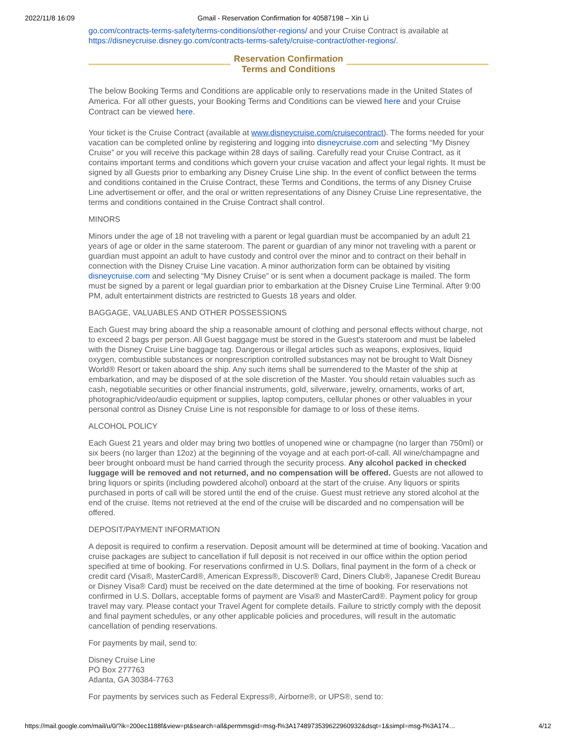2022/11/8 16:09 Gmail - Reservation Confirmation for 40587198 – Xin Li
go.com/contracts-terms-safety/terms-conditions/other-regions/ and your Cruise Contract is available at https://disneycruise.disney.go.com/contracts-terms-safety/cruise-contract/other-regions/.
Reservation Confirmation
Terms and Conditions
The below Booking Terms and Conditions are applicable only to reservations made in the United States of America. For all other guests, your Booking Terms and Conditions can be viewed here and your Cruise Contract can be viewed here.
Your ticket is the Cruise Contract (available at www.disneycruise.com/cruisecontract). The forms needed for your vacation can be completed online by registering and logging into disneycruise.com and selecting “My Disney Cruise” or you will receive this package within 28 days of sailing. Carefully read your Cruise Contract, as it contains important terms and conditions which govern your cruise vacation and affect your legal rights. It must be signed by all Guests prior to embarking any Disney Cruise Line ship. In the event of conflict between the terms and conditions contained in the Cruise Contract, these Terms and Conditions, the terms of any Disney Cruise Line advertisement or offer, and the oral or written representations of any Disney Cruise Line representative, the terms and conditions contained in the Cruise Contract shall control.
MINORS
Minors under the age of 18 not traveling with a parent or legal guardian must be accompanied by an adult 21 years of age or older in the same stateroom. The parent or guardian of any minor not traveling with a parent or guardian must appoint an adult to have custody and control over the minor and to contract on their behalf in connection with the Disney Cruise Line vacation. A minor authorization form can be obtained by visiting disneycruise.com and selecting “My Disney Cruise” or is sent when a document package is mailed. The form must be signed by a parent or legal guardian prior to embarkation at the Disney Cruise Line Terminal. After 9:00 PM, adult entertainment districts are restricted to Guests 18 years and older.
BAGGAGE, VALUABLES AND OTHER POSSESSIONS
Each Guest may bring aboard the ship a reasonable amount of clothing and personal effects without charge, not to exceed 2 bags per person. All Guest baggage must be stored in the Guest's stateroom and must be labeled with the Disney Cruise Line baggage tag. Dangerous or illegal articles such as weapons, explosives, liquid oxygen, combustible substances or nonprescription controlled substances may not be brought to Walt Disney World® Resort or taken aboard the ship. Any such items shall be surrendered to the Master of the ship at embarkation, and may be disposed of at the sole discretion of the Master. You should retain valuables such as cash, negotiable securities or other financial instruments, gold, silverware, jewelry, ornaments, works of art, photographic/video/audio equipment or supplies, laptop computers, cellular phones or other valuables in your personal control as Disney Cruise Line is not responsible for damage to or loss of these items.
ALCOHOL POLICY
Each Guest 21 years and older may bring two bottles of unopened wine or champagne (no larger than 750ml) or six beers (no larger than 12oz) at the beginning of the voyage and at each port-of-call. All wine/champagne and beer brought onboard must be hand carried through the security process. Any alcohol packed in checked luggage will be removed and not returned, and no compensation will be offered. Guests are not allowed to bring liquors or spirits (including powdered alcohol) onboard at the start of the cruise. Any liquors or spirits purchased in ports of call will be stored until the end of the cruise. Guest must retrieve any stored alcohol at the end of the cruise. Items not retrieved at the end of the cruise will be discarded and no compensation will be offered.
DEPOSIT/PAYMENT INFORMATION
A deposit is required to confirm a reservation. Deposit amount will be determined at time of booking. Vacation and cruise packages are subject to cancellation if full deposit is not received in our office within the option period specified at time of booking. For reservations confirmed in U.S. Dollars, final payment in the form of a check or credit card (Visa®, MasterCard®, American Express®, Discover® Card, Diners Club®, Japanese Credit Bureau or Disney Visa® Card) must be received on the date determined at the time of booking. For reservations not confirmed in U.S. Dollars, acceptable forms of payment are Visa® and MasterCard®. Payment policy for group travel may vary. Please contact your Travel Agent for complete details. Failure to strictly comply with the deposit and final payment schedules, or any other applicable policies and procedures, will result in the automatic cancellation of pending reservations.
For payments by mail, send to:
Disney Cruise Line
PO Box 277763
Atlanta, GA 30384-7763
For payments by services such as Federal Express®, Airborne®, or UPS®, send to:
https://mail.google.com/mail/u/0/?ik=200ec1188f&view=pt&search=all&permmsgid=msg-f%3A1748973539622960932&dsqt=1&simpl=msg-f%3A174… 4/12